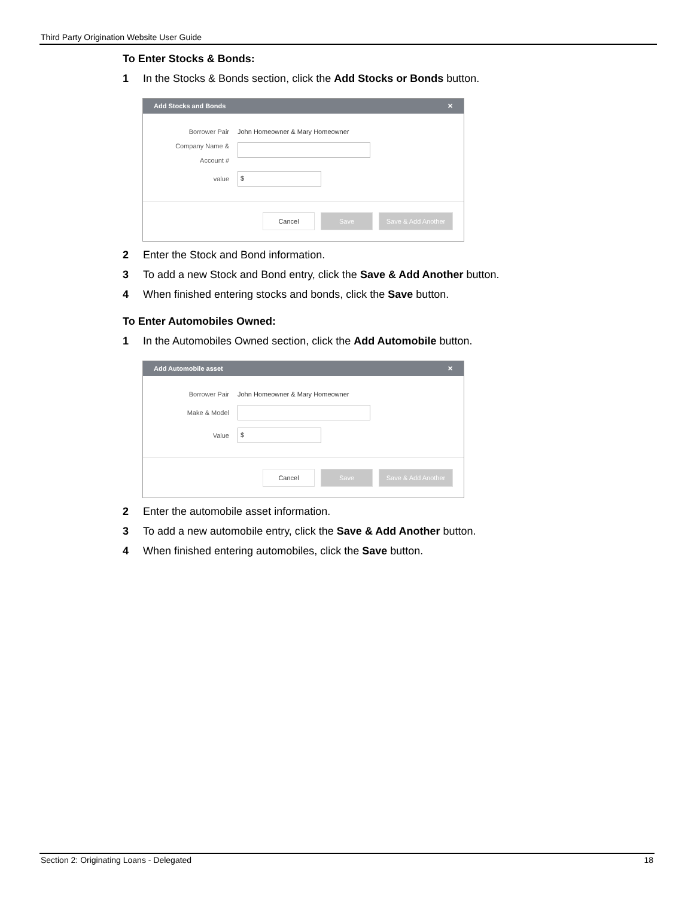Third Party Origination Website User Guide
To Enter Stocks & Bonds:
1 In the Stocks & Bonds section, click the Add Stocks or Bonds button.
Add Stocks and Bonds ✕
Borrower Pair
John Homeowner & Mary Homeowner
Company Name &
Account #
value
$
Cancel Save Save & Add Another
2 Enter the Stock and Bond information.
3 To add a new Stock and Bond entry, click the Save & Add Another button.
4 When finished entering stocks and bonds, click the Save button.
To Enter Automobiles Owned:
1 In the Automobiles Owned section, click the Add Automobile button.
Add Automobile asset ✕
Borrower Pair
John Homeowner & Mary Homeowner
Make & Model
Value
$
Cancel Save Save & Add Another
2 Enter the automobile asset information.
3 To add a new automobile entry, click the Save & Add Another button.
4 When finished entering automobiles, click the Save button.
Section 2: Originating Loans - Delegated 18